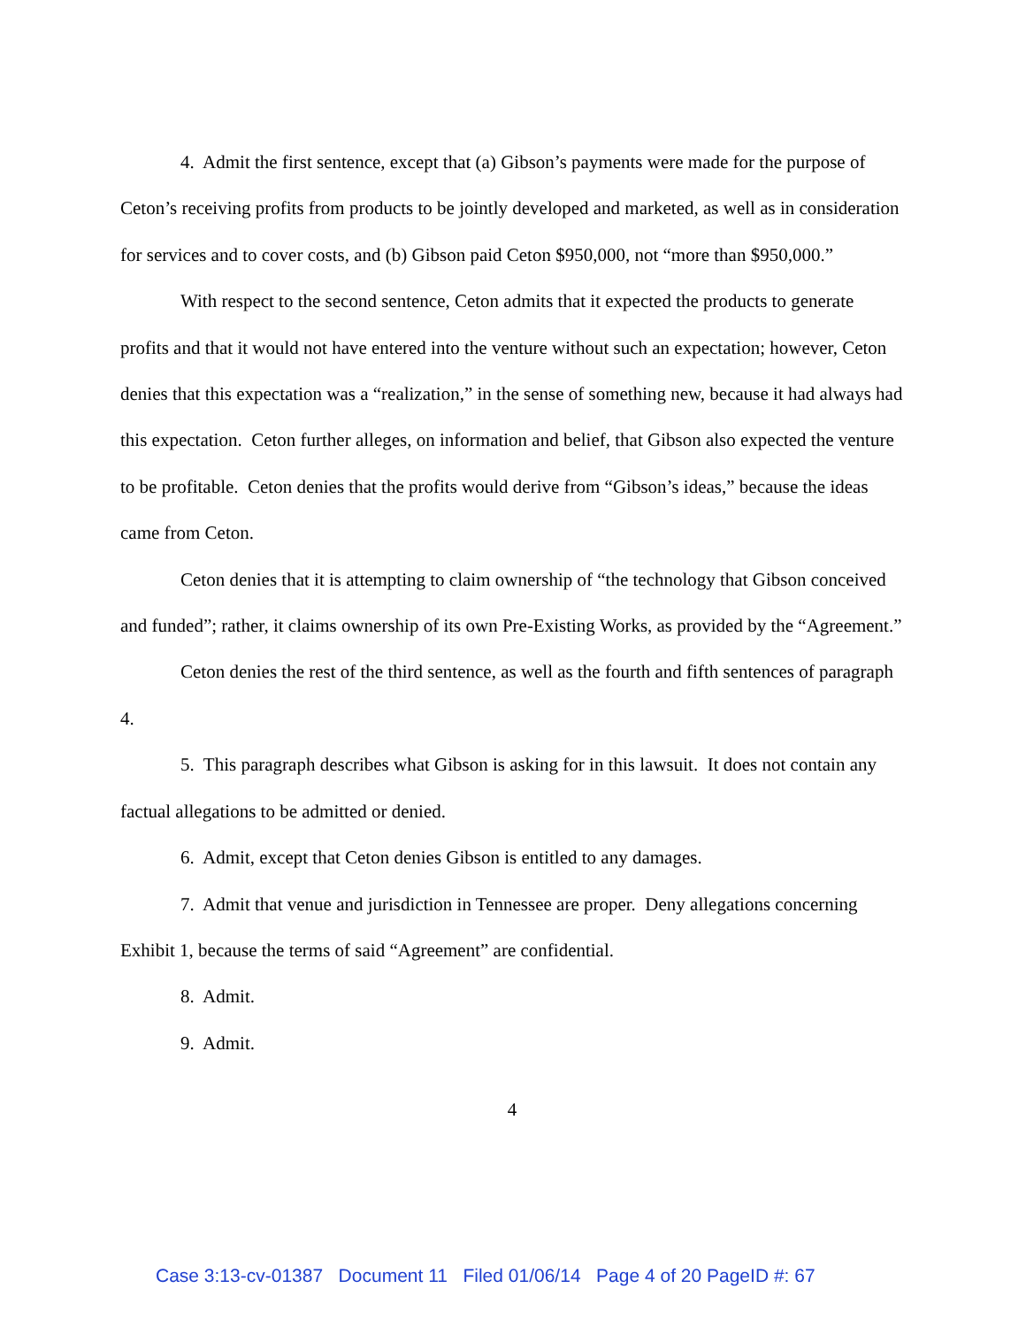4. Admit the first sentence, except that (a) Gibson’s payments were made for the purpose of Ceton’s receiving profits from products to be jointly developed and marketed, as well as in consideration for services and to cover costs, and (b) Gibson paid Ceton $950,000, not “more than $950,000.”
With respect to the second sentence, Ceton admits that it expected the products to generate profits and that it would not have entered into the venture without such an expectation; however, Ceton denies that this expectation was a “realization,” in the sense of something new, because it had always had this expectation. Ceton further alleges, on information and belief, that Gibson also expected the venture to be profitable. Ceton denies that the profits would derive from “Gibson’s ideas,” because the ideas came from Ceton.
Ceton denies that it is attempting to claim ownership of “the technology that Gibson conceived and funded”; rather, it claims ownership of its own Pre-Existing Works, as provided by the “Agreement.”
Ceton denies the rest of the third sentence, as well as the fourth and fifth sentences of paragraph 4.
5. This paragraph describes what Gibson is asking for in this lawsuit. It does not contain any factual allegations to be admitted or denied.
6. Admit, except that Ceton denies Gibson is entitled to any damages.
7. Admit that venue and jurisdiction in Tennessee are proper. Deny allegations concerning Exhibit 1, because the terms of said “Agreement” are confidential.
8. Admit.
9. Admit.
4
Case 3:13-cv-01387 Document 11 Filed 01/06/14 Page 4 of 20 PageID #: 67